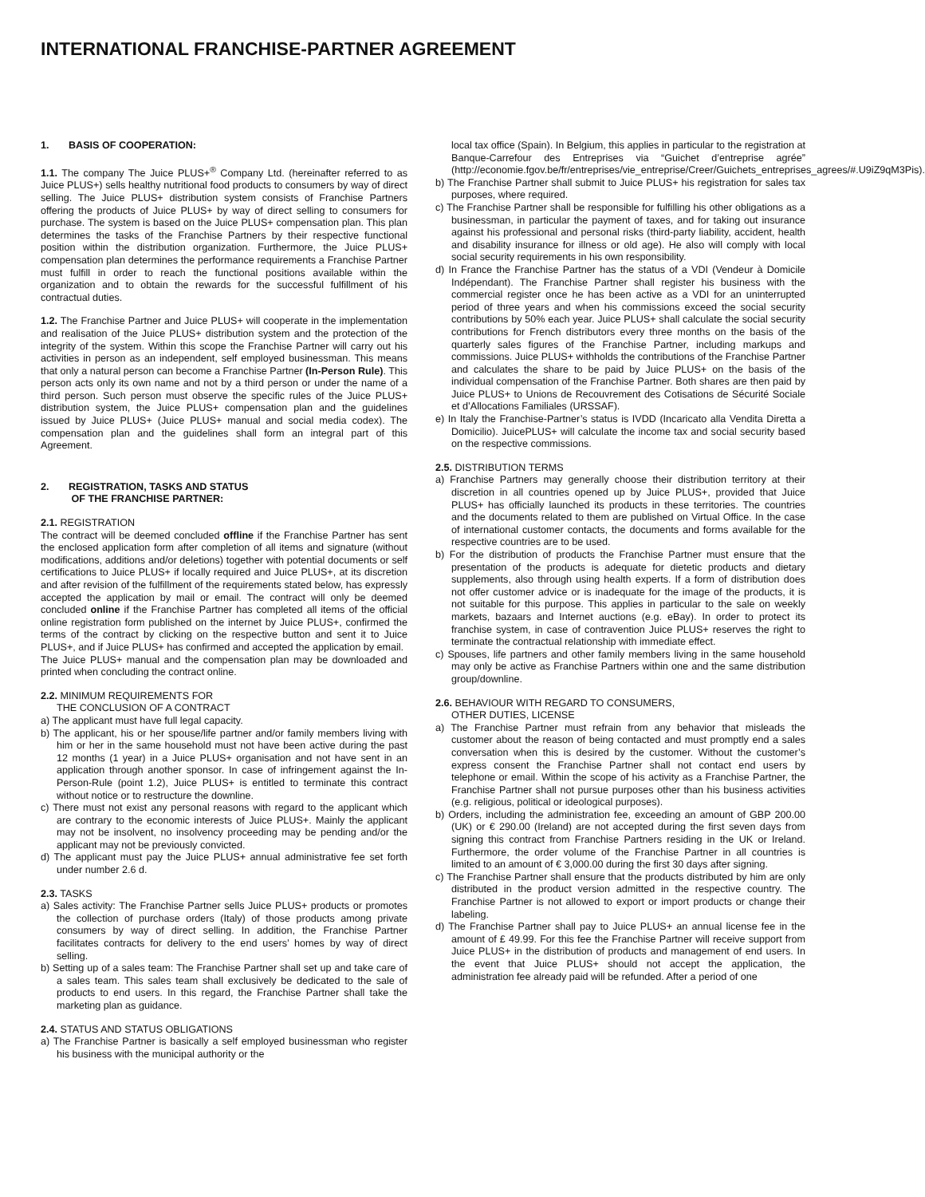INTERNATIONAL FRANCHISE-PARTNER AGREEMENT
1. BASIS OF COOPERATION:
1.1. The company The Juice PLUS+<sup>®</sup> Company Ltd. (hereinafter referred to as Juice PLUS+) sells healthy nutritional food products to consumers by way of direct selling. The Juice PLUS+ distribution system consists of Franchise Partners offering the products of Juice PLUS+ by way of direct selling to consumers for purchase. The system is based on the Juice PLUS+ compensation plan. This plan determines the tasks of the Franchise Partners by their respective functional position within the distribution organization. Furthermore, the Juice PLUS+ compensation plan determines the performance requirements a Franchise Partner must fulfill in order to reach the functional positions available within the organization and to obtain the rewards for the successful fulfillment of his contractual duties.
1.2. The Franchise Partner and Juice PLUS+ will cooperate in the implementation and realisation of the Juice PLUS+ distribution system and the protection of the integrity of the system. Within this scope the Franchise Partner will carry out his activities in person as an independent, self employed businessman. This means that only a natural person can become a Franchise Partner (In-Person Rule). This person acts only its own name and not by a third person or under the name of a third person. Such person must observe the specific rules of the Juice PLUS+ distribution system, the Juice PLUS+ compensation plan and the guidelines issued by Juice PLUS+ (Juice PLUS+ manual and social media codex). The compensation plan and the guidelines shall form an integral part of this Agreement.
2. REGISTRATION, TASKS AND STATUS
OF THE FRANCHISE PARTNER:
2.1. REGISTRATION
The contract will be deemed concluded offline if the Franchise Partner has sent the enclosed application form after completion of all items and signature (without modifications, additions and/or deletions) together with potential documents or self certifications to Juice PLUS+ if locally required and Juice PLUS+, at its discretion and after revision of the fulfillment of the requirements stated below, has expressly accepted the application by mail or email. The contract will only be deemed concluded online if the Franchise Partner has completed all items of the official online registration form published on the internet by Juice PLUS+, confirmed the terms of the contract by clicking on the respective button and sent it to Juice PLUS+, and if Juice PLUS+ has confirmed and accepted the application by email.
The Juice PLUS+ manual and the compensation plan may be downloaded and printed when concluding the contract online.
2.2. MINIMUM REQUIREMENTS FOR
THE CONCLUSION OF A CONTRACT
a) The applicant must have full legal capacity.
b) The applicant, his or her spouse/life partner and/or family members living with him or her in the same household must not have been active during the past 12 months (1 year) in a Juice PLUS+ organisation and not have sent in an application through another sponsor. In case of infringement against the In-Person-Rule (point 1.2), Juice PLUS+ is entitled to terminate this contract without notice or to restructure the downline.
c) There must not exist any personal reasons with regard to the applicant which are contrary to the economic interests of Juice PLUS+. Mainly the applicant may not be insolvent, no insolvency proceeding may be pending and/or the applicant may not be previously convicted.
d) The applicant must pay the Juice PLUS+ annual administrative fee set forth under number 2.6 d.
2.3. TASKS
a) Sales activity: The Franchise Partner sells Juice PLUS+ products or promotes the collection of purchase orders (Italy) of those products among private consumers by way of direct selling. In addition, the Franchise Partner facilitates contracts for delivery to the end users’ homes by way of direct selling.
b) Setting up of a sales team: The Franchise Partner shall set up and take care of a sales team. This sales team shall exclusively be dedicated to the sale of products to end users. In this regard, the Franchise Partner shall take the marketing plan as guidance.
2.4. STATUS AND STATUS OBLIGATIONS
a) The Franchise Partner is basically a self employed businessman who register his business with the municipal authority or the
local tax office (Spain). In Belgium, this applies in particular to the registration at Banque-Carrefour des Entreprises via “Guichet d’entreprise agrée” (http://economie.fgov.be/fr/entreprises/vie_entreprise/Creer/Guichets_entreprises_agrees/#.U9iZ9qM3Pis).
b) The Franchise Partner shall submit to Juice PLUS+ his registration for sales tax purposes, where required.
c) The Franchise Partner shall be responsible for fulfilling his other obligations as a businessman, in particular the payment of taxes, and for taking out insurance against his professional and personal risks (third-party liability, accident, health and disability insurance for illness or old age). He also will comply with local social security requirements in his own responsibility.
d) In France the Franchise Partner has the status of a VDI (Vendeur à Domicile Indépendant). The Franchise Partner shall register his business with the commercial register once he has been active as a VDI for an uninterrupted period of three years and when his commissions exceed the social security contributions by 50% each year. Juice PLUS+ shall calculate the social security contributions for French distributors every three months on the basis of the quarterly sales figures of the Franchise Partner, including markups and commissions. Juice PLUS+ withholds the contributions of the Franchise Partner and calculates the share to be paid by Juice PLUS+ on the basis of the individual compensation of the Franchise Partner. Both shares are then paid by Juice PLUS+ to Unions de Recouvrement des Cotisations de Sécurité Sociale et d’Allocations Familiales (URSSAF).
e) In Italy the Franchise-Partner’s status is IVDD (Incaricato alla Vendita Diretta a Domicilio). JuicePLUS+ will calculate the income tax and social security based on the respective commissions.
2.5. DISTRIBUTION TERMS
a) Franchise Partners may generally choose their distribution territory at their discretion in all countries opened up by Juice PLUS+, provided that Juice PLUS+ has officially launched its products in these territories. The countries and the documents related to them are published on Virtual Office. In the case of international customer contacts, the documents and forms available for the respective countries are to be used.
b) For the distribution of products the Franchise Partner must ensure that the presentation of the products is adequate for dietetic products and dietary supplements, also through using health experts. If a form of distribution does not offer customer advice or is inadequate for the image of the products, it is not suitable for this purpose. This applies in particular to the sale on weekly markets, bazaars and Internet auctions (e.g. eBay). In order to protect its franchise system, in case of contravention Juice PLUS+ reserves the right to terminate the contractual relationship with immediate effect.
c) Spouses, life partners and other family members living in the same household may only be active as Franchise Partners within one and the same distribution group/downline.
2.6. BEHAVIOUR WITH REGARD TO CONSUMERS,
OTHER DUTIES, LICENSE
a) The Franchise Partner must refrain from any behavior that misleads the customer about the reason of being contacted and must promptly end a sales conversation when this is desired by the customer. Without the customer’s express consent the Franchise Partner shall not contact end users by telephone or email. Within the scope of his activity as a Franchise Partner, the Franchise Partner shall not pursue purposes other than his business activities (e.g. religious, political or ideological purposes).
b) Orders, including the administration fee, exceeding an amount of GBP 200.00 (UK) or € 290.00 (Ireland) are not accepted during the first seven days from signing this contract from Franchise Partners residing in the UK or Ireland. Furthermore, the order volume of the Franchise Partner in all countries is limited to an amount of € 3,000.00 during the first 30 days after signing.
c) The Franchise Partner shall ensure that the products distributed by him are only distributed in the product version admitted in the respective country. The Franchise Partner is not allowed to export or import products or change their labeling.
d) The Franchise Partner shall pay to Juice PLUS+ an annual license fee in the amount of £ 49.99. For this fee the Franchise Partner will receive support from Juice PLUS+ in the distribution of products and management of end users. In the event that Juice PLUS+ should not accept the application, the administration fee already paid will be refunded. After a period of one